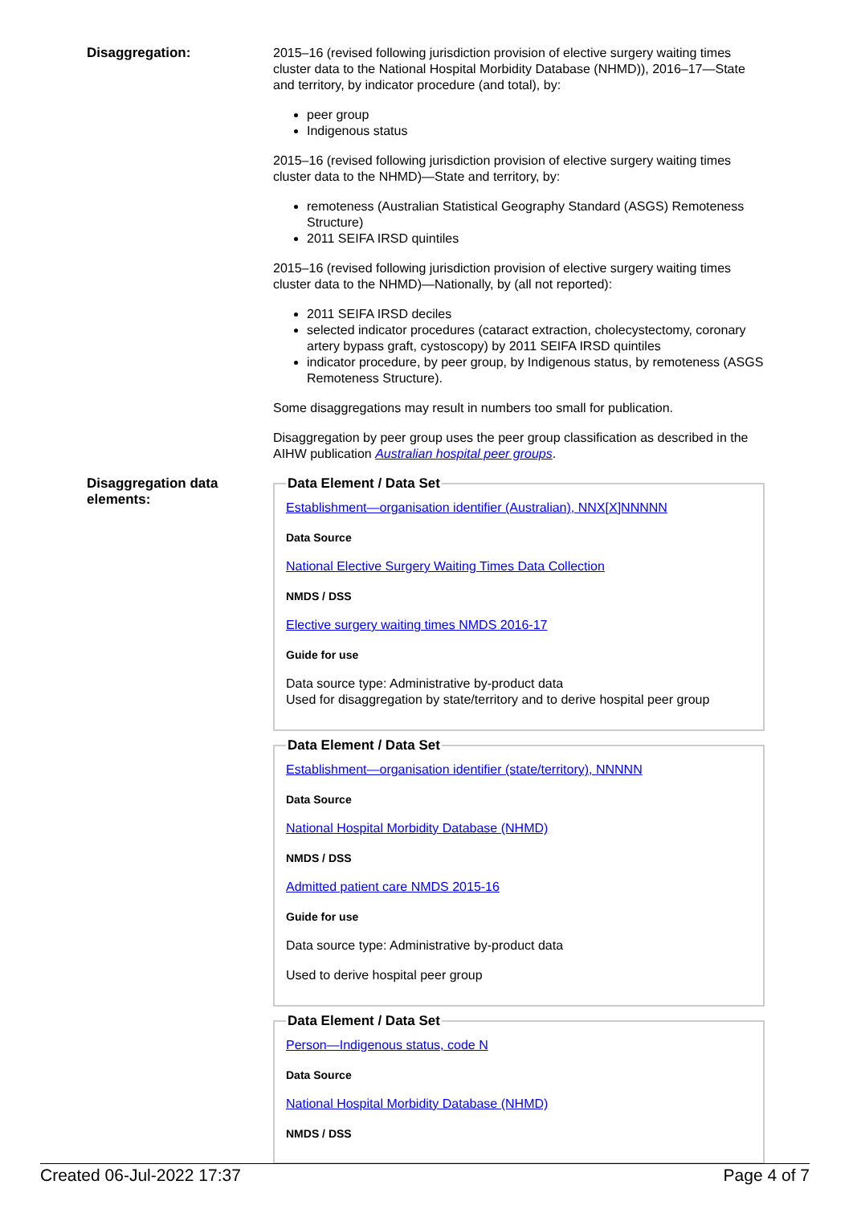Disaggregation:
2015–16 (revised following jurisdiction provision of elective surgery waiting times cluster data to the National Hospital Morbidity Database (NHMD)), 2016–17—State and territory, by indicator procedure (and total), by:
peer group
Indigenous status
2015–16 (revised following jurisdiction provision of elective surgery waiting times cluster data to the NHMD)—State and territory, by:
remoteness (Australian Statistical Geography Standard (ASGS) Remoteness Structure)
2011 SEIFA IRSD quintiles
2015–16 (revised following jurisdiction provision of elective surgery waiting times cluster data to the NHMD)—Nationally, by (all not reported):
2011 SEIFA IRSD deciles
selected indicator procedures (cataract extraction, cholecystectomy, coronary artery bypass graft, cystoscopy) by 2011 SEIFA IRSD quintiles
indicator procedure, by peer group, by Indigenous status, by remoteness (ASGS Remoteness Structure).
Some disaggregations may result in numbers too small for publication.
Disaggregation by peer group uses the peer group classification as described in the AIHW publication Australian hospital peer groups.
Disaggregation data elements:
Data Element / Data Set
Establishment—organisation identifier (Australian), NNX[X]NNNNN
Data Source
National Elective Surgery Waiting Times Data Collection
NMDS / DSS
Elective surgery waiting times NMDS 2016-17
Guide for use
Data source type: Administrative by-product data
Used for disaggregation by state/territory and to derive hospital peer group
Data Element / Data Set
Establishment—organisation identifier (state/territory), NNNNN
Data Source
National Hospital Morbidity Database (NHMD)
NMDS / DSS
Admitted patient care NMDS 2015-16
Guide for use
Data source type: Administrative by-product data
Used to derive hospital peer group
Data Element / Data Set
Person—Indigenous status, code N
Data Source
National Hospital Morbidity Database (NHMD)
NMDS / DSS
Created 06-Jul-2022 17:37 Page 4 of 7